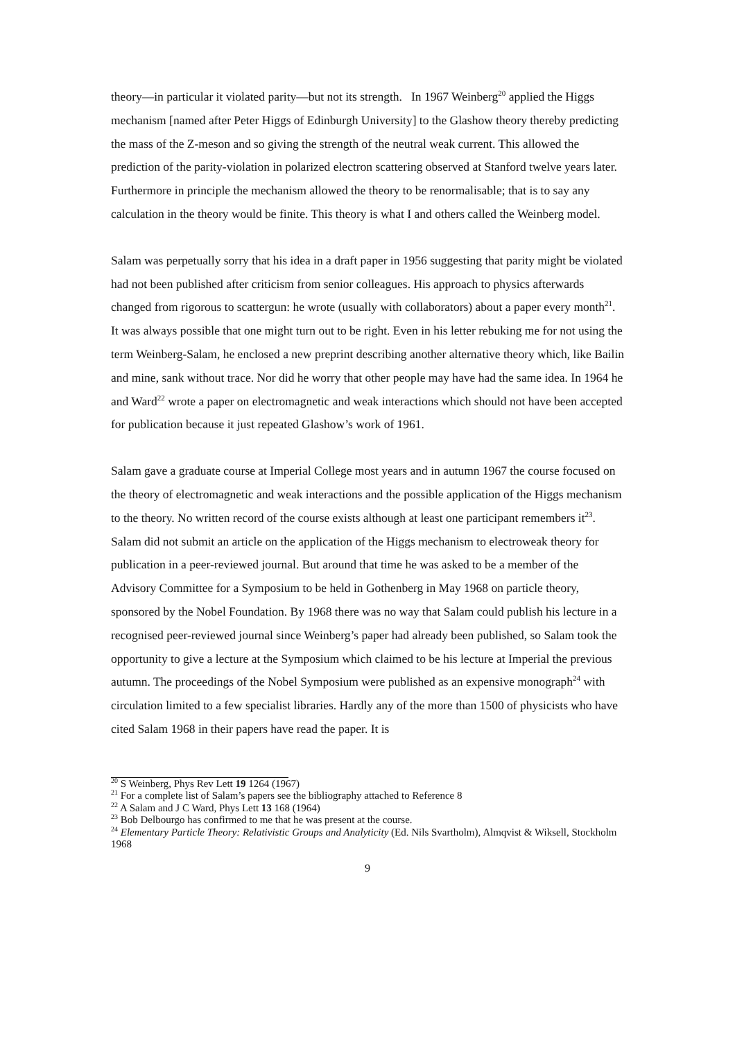theory—in particular it violated parity—but not its strength. In 1967 Weinberg<sup>20</sup> applied the Higgs mechanism [named after Peter Higgs of Edinburgh University] to the Glashow theory thereby predicting the mass of the Z-meson and so giving the strength of the neutral weak current. This allowed the prediction of the parity-violation in polarized electron scattering observed at Stanford twelve years later. Furthermore in principle the mechanism allowed the theory to be renormalisable; that is to say any calculation in the theory would be finite. This theory is what I and others called the Weinberg model.
Salam was perpetually sorry that his idea in a draft paper in 1956 suggesting that parity might be violated had not been published after criticism from senior colleagues. His approach to physics afterwards changed from rigorous to scattergun: he wrote (usually with collaborators) about a paper every month<sup>21</sup>. It was always possible that one might turn out to be right. Even in his letter rebuking me for not using the term Weinberg-Salam, he enclosed a new preprint describing another alternative theory which, like Bailin and mine, sank without trace. Nor did he worry that other people may have had the same idea. In 1964 he and Ward<sup>22</sup> wrote a paper on electromagnetic and weak interactions which should not have been accepted for publication because it just repeated Glashow’s work of 1961.
Salam gave a graduate course at Imperial College most years and in autumn 1967 the course focused on the theory of electromagnetic and weak interactions and the possible application of the Higgs mechanism to the theory. No written record of the course exists although at least one participant remembers it<sup>23</sup>. Salam did not submit an article on the application of the Higgs mechanism to electroweak theory for publication in a peer-reviewed journal. But around that time he was asked to be a member of the Advisory Committee for a Symposium to be held in Gothenberg in May 1968 on particle theory, sponsored by the Nobel Foundation. By 1968 there was no way that Salam could publish his lecture in a recognised peer-reviewed journal since Weinberg’s paper had already been published, so Salam took the opportunity to give a lecture at the Symposium which claimed to be his lecture at Imperial the previous autumn. The proceedings of the Nobel Symposium were published as an expensive monograph<sup>24</sup> with circulation limited to a few specialist libraries. Hardly any of the more than 1500 of physicists who have cited Salam 1968 in their papers have read the paper. It is
<sup>20</sup> S Weinberg, Phys Rev Lett 19 1264 (1967)
<sup>21</sup> For a complete list of Salam’s papers see the bibliography attached to Reference 8
<sup>22</sup> A Salam and J C Ward, Phys Lett 13 168 (1964)
<sup>23</sup> Bob Delbourgo has confirmed to me that he was present at the course.
<sup>24</sup> Elementary Particle Theory: Relativistic Groups and Analyticity (Ed. Nils Svartholm), Almqvist & Wiksell, Stockholm 1968
9